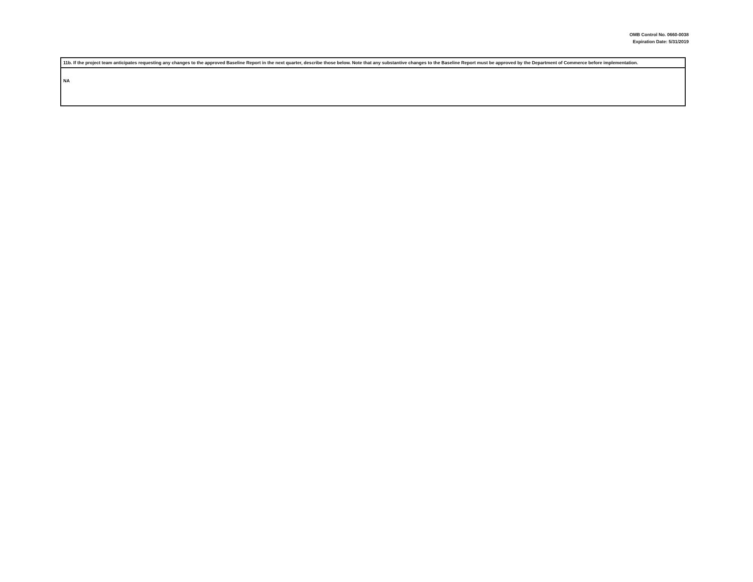OMB Control No. 0660-0038
Expiration Date: 5/31/2019
| 11b. If the project team anticipates requesting any changes to the approved Baseline Report in the next quarter, describe those below. Note that any substantive changes to the Baseline Report must be approved by the Department of Commerce before implementation. |
| NA |